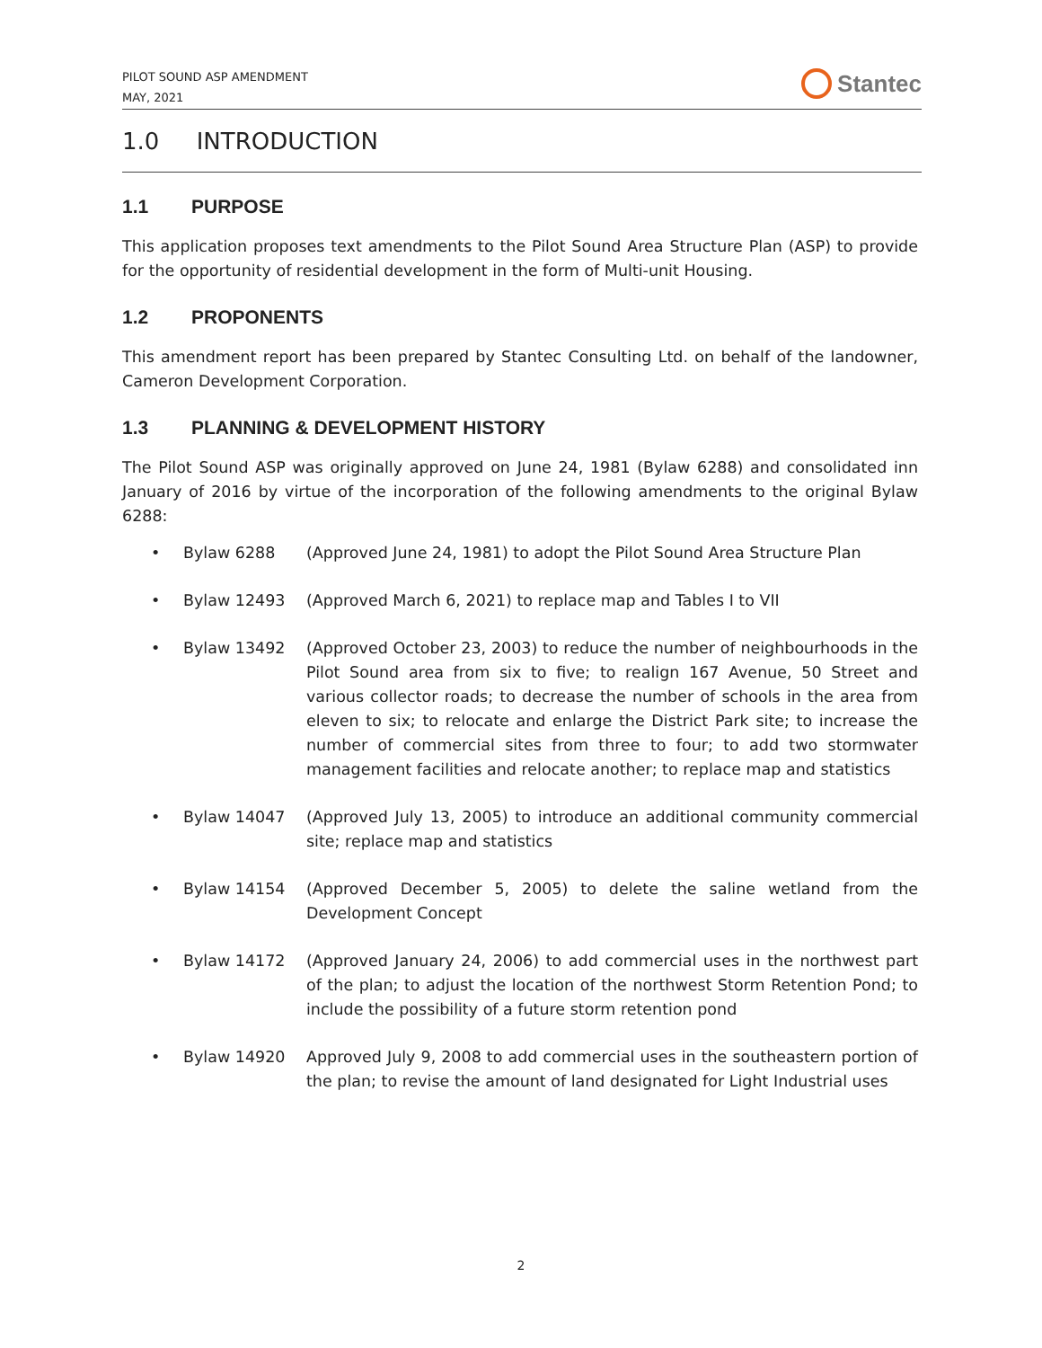PILOT SOUND ASP AMENDMENT
MAY, 2021
Stantec
1.0 INTRODUCTION
1.1 PURPOSE
This application proposes text amendments to the Pilot Sound Area Structure Plan (ASP) to provide for the opportunity of residential development in the form of Multi-unit Housing.
1.2 PROPONENTS
This amendment report has been prepared by Stantec Consulting Ltd. on behalf of the landowner, Cameron Development Corporation.
1.3 PLANNING & DEVELOPMENT HISTORY
The Pilot Sound ASP was originally approved on June 24, 1981 (Bylaw 6288) and consolidated inn January of 2016 by virtue of the incorporation of the following amendments to the original Bylaw 6288:
• Bylaw 6288 (Approved June 24, 1981) to adopt the Pilot Sound Area Structure Plan
• Bylaw 12493 (Approved March 6, 2021) to replace map and Tables I to VII
• Bylaw 13492 (Approved October 23, 2003) to reduce the number of neighbourhoods in the Pilot Sound area from six to five; to realign 167 Avenue, 50 Street and various collector roads; to decrease the number of schools in the area from eleven to six; to relocate and enlarge the District Park site; to increase the number of commercial sites from three to four; to add two stormwater management facilities and relocate another; to replace map and statistics
• Bylaw 14047 (Approved July 13, 2005) to introduce an additional community commercial site; replace map and statistics
• Bylaw 14154 (Approved December 5, 2005) to delete the saline wetland from the Development Concept
• Bylaw 14172 (Approved January 24, 2006) to add commercial uses in the northwest part of the plan; to adjust the location of the northwest Storm Retention Pond; to include the possibility of a future storm retention pond
• Bylaw 14920 Approved July 9, 2008 to add commercial uses in the southeastern portion of the plan; to revise the amount of land designated for Light Industrial uses
2